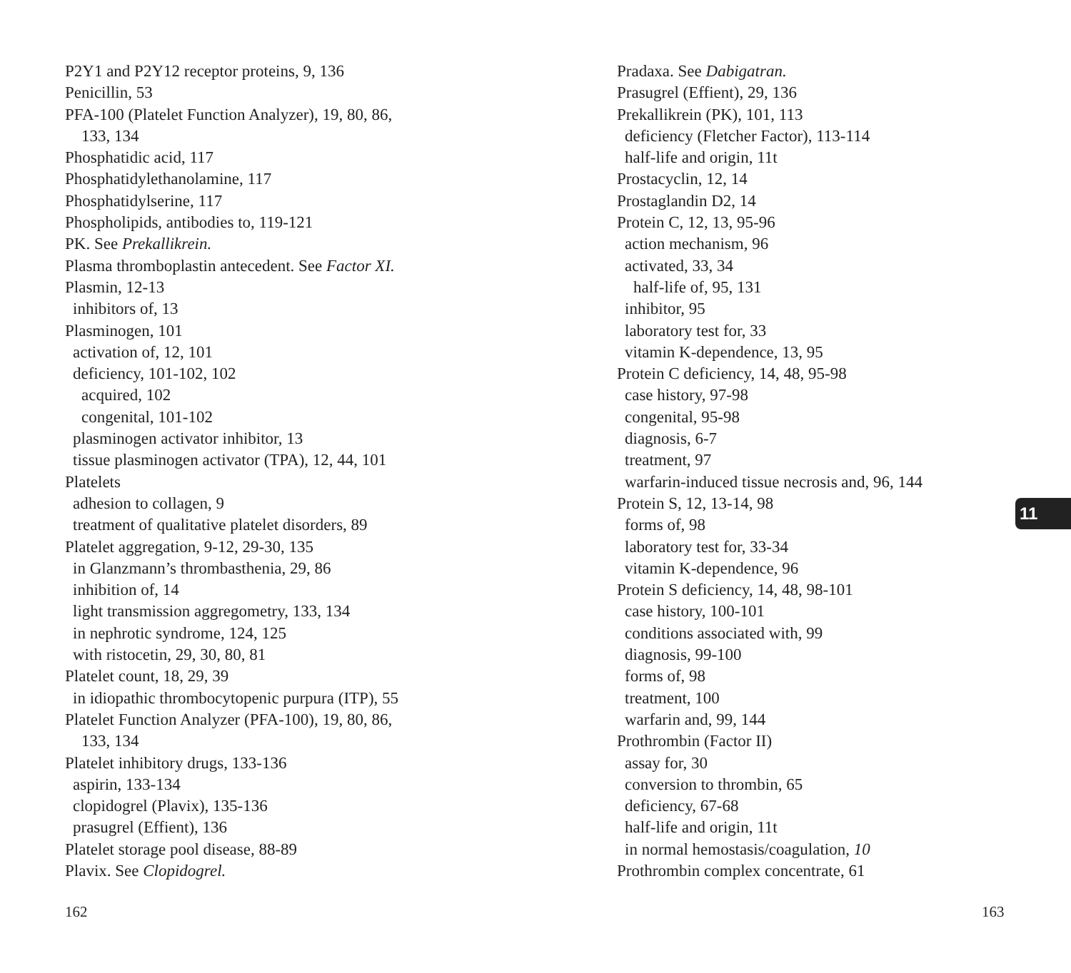P2Y1 and P2Y12 receptor proteins, 9, 136
Penicillin, 53
PFA-100 (Platelet Function Analyzer), 19, 80, 86,
133, 134
Phosphatidic acid, 117
Phosphatidylethanolamine, 117
Phosphatidylserine, 117
Phospholipids, antibodies to, 119-121
PK. See Prekallikrein.
Plasma thromboplastin antecedent. See Factor XI.
Plasmin, 12-13
inhibitors of, 13
Plasminogen, 101
activation of, 12, 101
deficiency, 101-102, 102
acquired, 102
congenital, 101-102
plasminogen activator inhibitor, 13
tissue plasminogen activator (TPA), 12, 44, 101
Platelets
adhesion to collagen, 9
treatment of qualitative platelet disorders, 89
Platelet aggregation, 9-12, 29-30, 135
in Glanzmann’s thrombasthenia, 29, 86
inhibition of, 14
light transmission aggregometry, 133, 134
in nephrotic syndrome, 124, 125
with ristocetin, 29, 30, 80, 81
Platelet count, 18, 29, 39
in idiopathic thrombocytopenic purpura (ITP), 55
Platelet Function Analyzer (PFA-100), 19, 80, 86,
133, 134
Platelet inhibitory drugs, 133-136
aspirin, 133-134
clopidogrel (Plavix), 135-136
prasugrel (Effient), 136
Platelet storage pool disease, 88-89
Plavix. See Clopidogrel.
Pradaxa. See Dabigatran.
Prasugrel (Effient), 29, 136
Prekallikrein (PK), 101, 113
deficiency (Fletcher Factor), 113-114
half-life and origin, 11t
Prostacyclin, 12, 14
Prostaglandin D2, 14
Protein C, 12, 13, 95-96
action mechanism, 96
activated, 33, 34
half-life of, 95, 131
inhibitor, 95
laboratory test for, 33
vitamin K-dependence, 13, 95
Protein C deficiency, 14, 48, 95-98
case history, 97-98
congenital, 95-98
diagnosis, 6-7
treatment, 97
warfarin-induced tissue necrosis and, 96, 144
Protein S, 12, 13-14, 98
forms of, 98
laboratory test for, 33-34
vitamin K-dependence, 96
Protein S deficiency, 14, 48, 98-101
case history, 100-101
conditions associated with, 99
diagnosis, 99-100
forms of, 98
treatment, 100
warfarin and, 99, 144
Prothrombin (Factor II)
assay for, 30
conversion to thrombin, 65
deficiency, 67-68
half-life and origin, 11t
in normal hemostasis/coagulation, 10
Prothrombin complex concentrate, 61
11
162 163